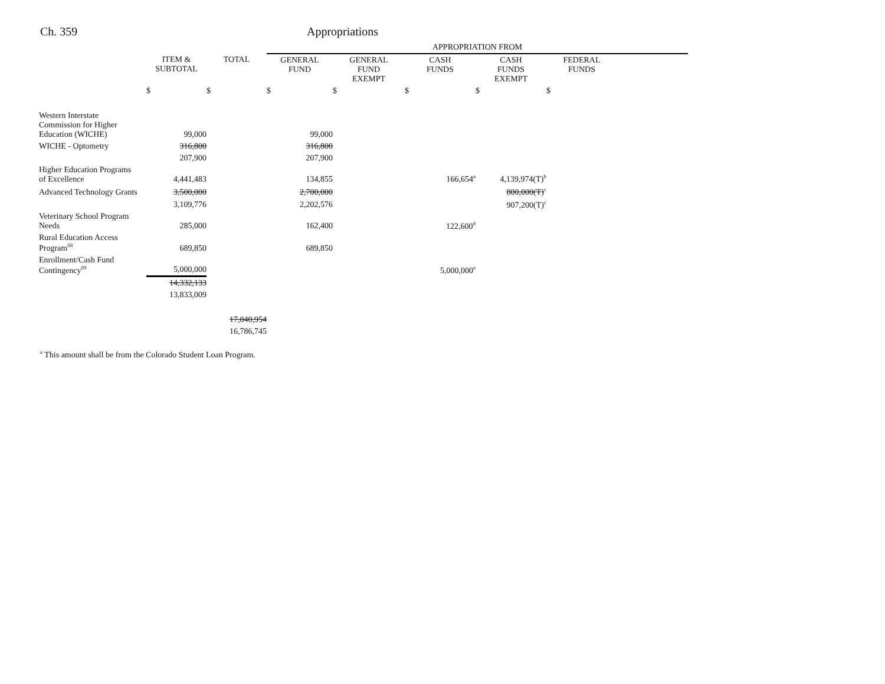Ch. 359 Appropriations
| | | | APPROPRIATION FROM | | | | |
| --- | --- | --- | --- | --- | --- | --- | --- |
| | ITEM & SUBTOTAL | TOTAL | GENERAL FUND | GENERAL FUND EXEMPT | CASH FUNDS | CASH FUNDS EXEMPT | FEDERAL FUNDS |
| | $ | $ | $ | $ | $ | $ | $ |
| Western Interstate Commission for Higher Education (WICHE) | 99,000 | | 99,000 | | | | |
| WICHE - Optometry | 316,800 | | 316,800 | | | | |
| | 207,900 | | 207,900 | | | | |
| Higher Education Programs of Excellence | 4,441,483 | | 134,855 | | 166,654<sup>a</sup> | 4,139,974(T)<sup>b</sup> | |
| Advanced Technology Grants | 3,500,000 | | 2,700,000 | | | 800,000(T)<sup>c</sup> | |
| | 3,109,776 | | 2,202,576 | | | 907,200(T)<sup>c</sup> | |
| Veterinary School Program Needs | 285,000 | | 162,400 | | 122,600<sup>d</sup> | | |
| Rural Education Access Program<sup>68</sup> | 689,850 | | 689,850 | | | | |
| Enrollment/Cash Fund Contingency<sup>69</sup> | 5,000,000 | | | | 5,000,000<sup>e</sup> | | |
| | 14,332,133 | | | | | | |
| | 13,833,009 | | | | | | |
| | | 17,040,954 | | | | | |
| | | 16,786,745 | | | | | |
<sup>a</sup> This amount shall be from the Colorado Student Loan Program.